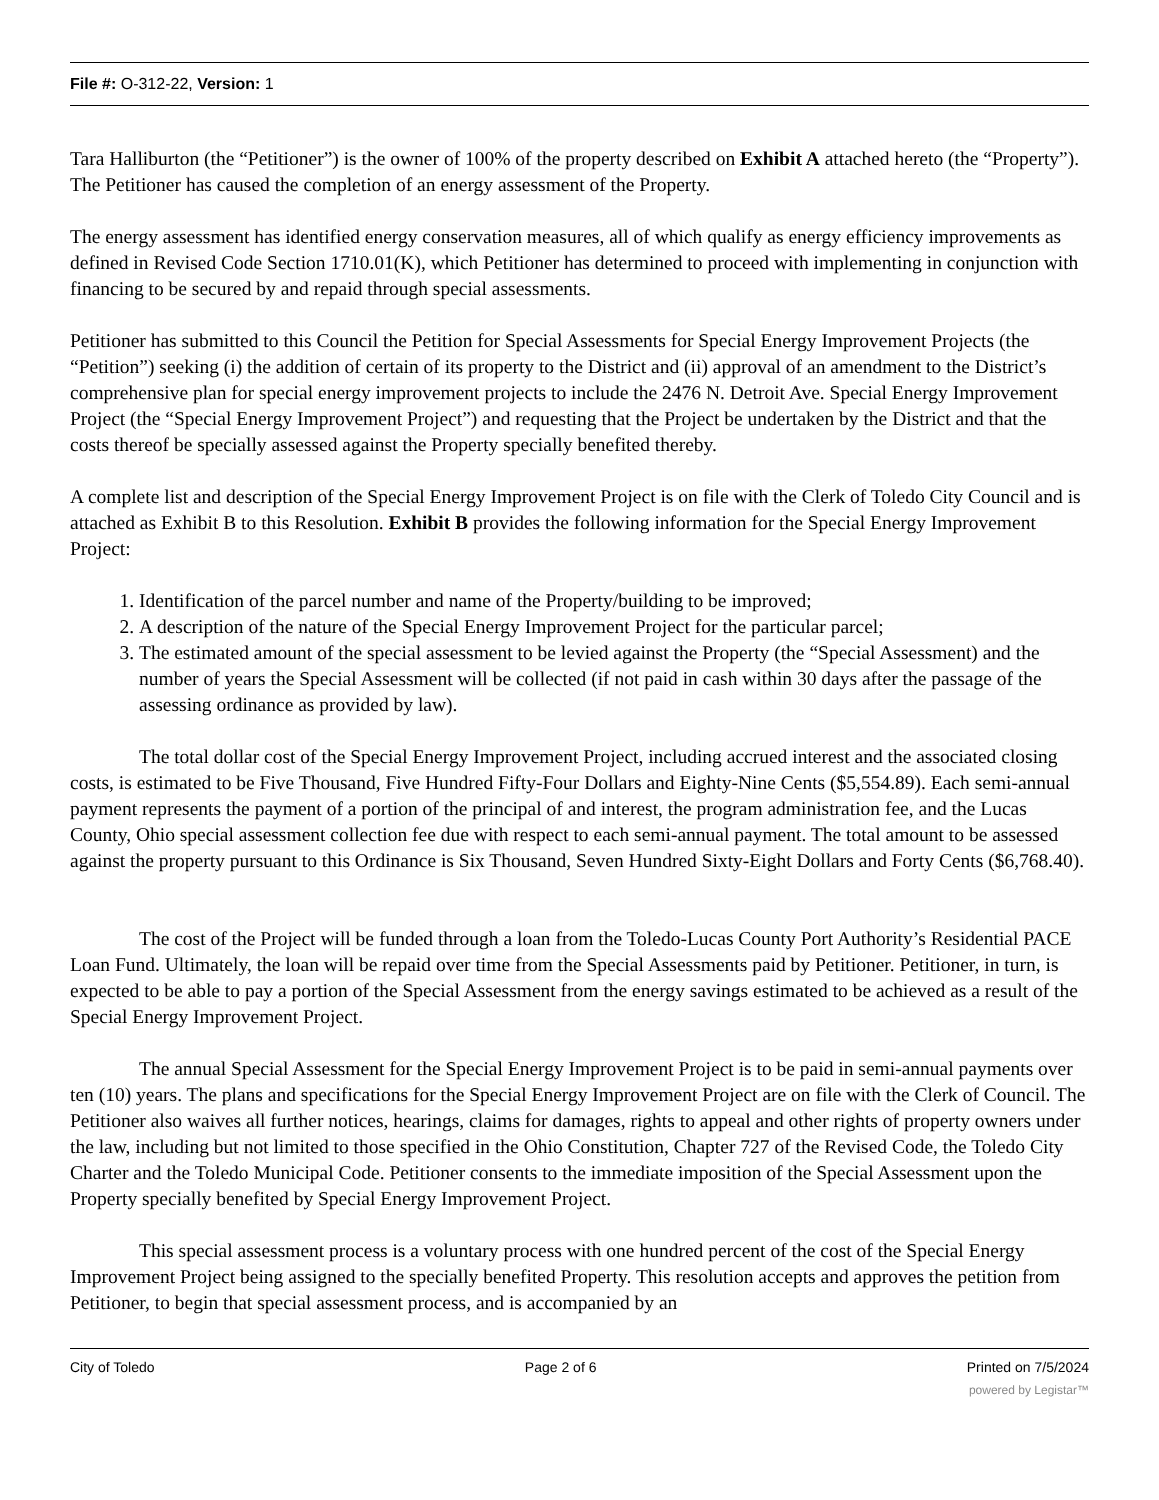File #: O-312-22, Version: 1
Tara Halliburton (the “Petitioner”) is the owner of 100% of the property described on Exhibit A attached hereto (the “Property”). The Petitioner has caused the completion of an energy assessment of the Property.
The energy assessment has identified energy conservation measures, all of which qualify as energy efficiency improvements as defined in Revised Code Section 1710.01(K), which Petitioner has determined to proceed with implementing in conjunction with financing to be secured by and repaid through special assessments.
Petitioner has submitted to this Council the Petition for Special Assessments for Special Energy Improvement Projects (the “Petition”) seeking (i) the addition of certain of its property to the District and (ii) approval of an amendment to the District’s comprehensive plan for special energy improvement projects to include the 2476 N. Detroit Ave. Special Energy Improvement Project (the “Special Energy Improvement Project”) and requesting that the Project be undertaken by the District and that the costs thereof be specially assessed against the Property specially benefited thereby.
A complete list and description of the Special Energy Improvement Project is on file with the Clerk of Toledo City Council and is attached as Exhibit B to this Resolution. Exhibit B provides the following information for the Special Energy Improvement Project:
1. Identification of the parcel number and name of the Property/building to be improved;
2. A description of the nature of the Special Energy Improvement Project for the particular parcel;
3. The estimated amount of the special assessment to be levied against the Property (the “Special Assessment) and the number of years the Special Assessment will be collected (if not paid in cash within 30 days after the passage of the assessing ordinance as provided by law).
The total dollar cost of the Special Energy Improvement Project, including accrued interest and the associated closing costs, is estimated to be Five Thousand, Five Hundred Fifty-Four Dollars and Eighty-Nine Cents ($5,554.89). Each semi-annual payment represents the payment of a portion of the principal of and interest, the program administration fee, and the Lucas County, Ohio special assessment collection fee due with respect to each semi-annual payment. The total amount to be assessed against the property pursuant to this Ordinance is Six Thousand, Seven Hundred Sixty-Eight Dollars and Forty Cents ($6,768.40).
The cost of the Project will be funded through a loan from the Toledo-Lucas County Port Authority’s Residential PACE Loan Fund. Ultimately, the loan will be repaid over time from the Special Assessments paid by Petitioner. Petitioner, in turn, is expected to be able to pay a portion of the Special Assessment from the energy savings estimated to be achieved as a result of the Special Energy Improvement Project.
The annual Special Assessment for the Special Energy Improvement Project is to be paid in semi-annual payments over ten (10) years. The plans and specifications for the Special Energy Improvement Project are on file with the Clerk of Council. The Petitioner also waives all further notices, hearings, claims for damages, rights to appeal and other rights of property owners under the law, including but not limited to those specified in the Ohio Constitution, Chapter 727 of the Revised Code, the Toledo City Charter and the Toledo Municipal Code. Petitioner consents to the immediate imposition of the Special Assessment upon the Property specially benefited by Special Energy Improvement Project.
This special assessment process is a voluntary process with one hundred percent of the cost of the Special Energy Improvement Project being assigned to the specially benefited Property. This resolution accepts and approves the petition from Petitioner, to begin that special assessment process, and is accompanied by an
City of Toledo Page 2 of 6 Printed on 7/5/2024
powered by Legistar™